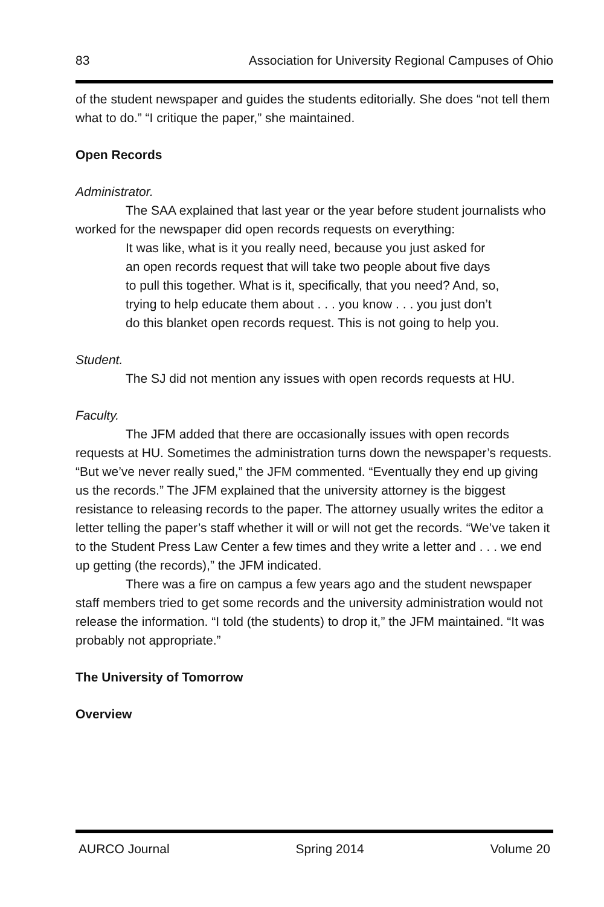83 Association for University Regional Campuses of Ohio
of the student newspaper and guides the students editorially. She does “not tell them what to do.” “I critique the paper,” she maintained.
Open Records
Administrator.
The SAA explained that last year or the year before student journalists who worked for the newspaper did open records requests on everything:
It was like, what is it you really need, because you just asked for an open records request that will take two people about five days to pull this together. What is it, specifically, that you need? And, so, trying to help educate them about . . . you know . . . you just don’t do this blanket open records request. This is not going to help you.
Student.
The SJ did not mention any issues with open records requests at HU.
Faculty.
The JFM added that there are occasionally issues with open records requests at HU. Sometimes the administration turns down the newspaper’s requests. “But we’ve never really sued,” the JFM commented. “Eventually they end up giving us the records.” The JFM explained that the university attorney is the biggest resistance to releasing records to the paper. The attorney usually writes the editor a letter telling the paper’s staff whether it will or will not get the records. “We’ve taken it to the Student Press Law Center a few times and they write a letter and . . . we end up getting (the records),” the JFM indicated.
There was a fire on campus a few years ago and the student newspaper staff members tried to get some records and the university administration would not release the information. “I told (the students) to drop it,” the JFM maintained. “It was probably not appropriate.”
The University of Tomorrow
Overview
AURCO Journal Spring 2014 Volume 20